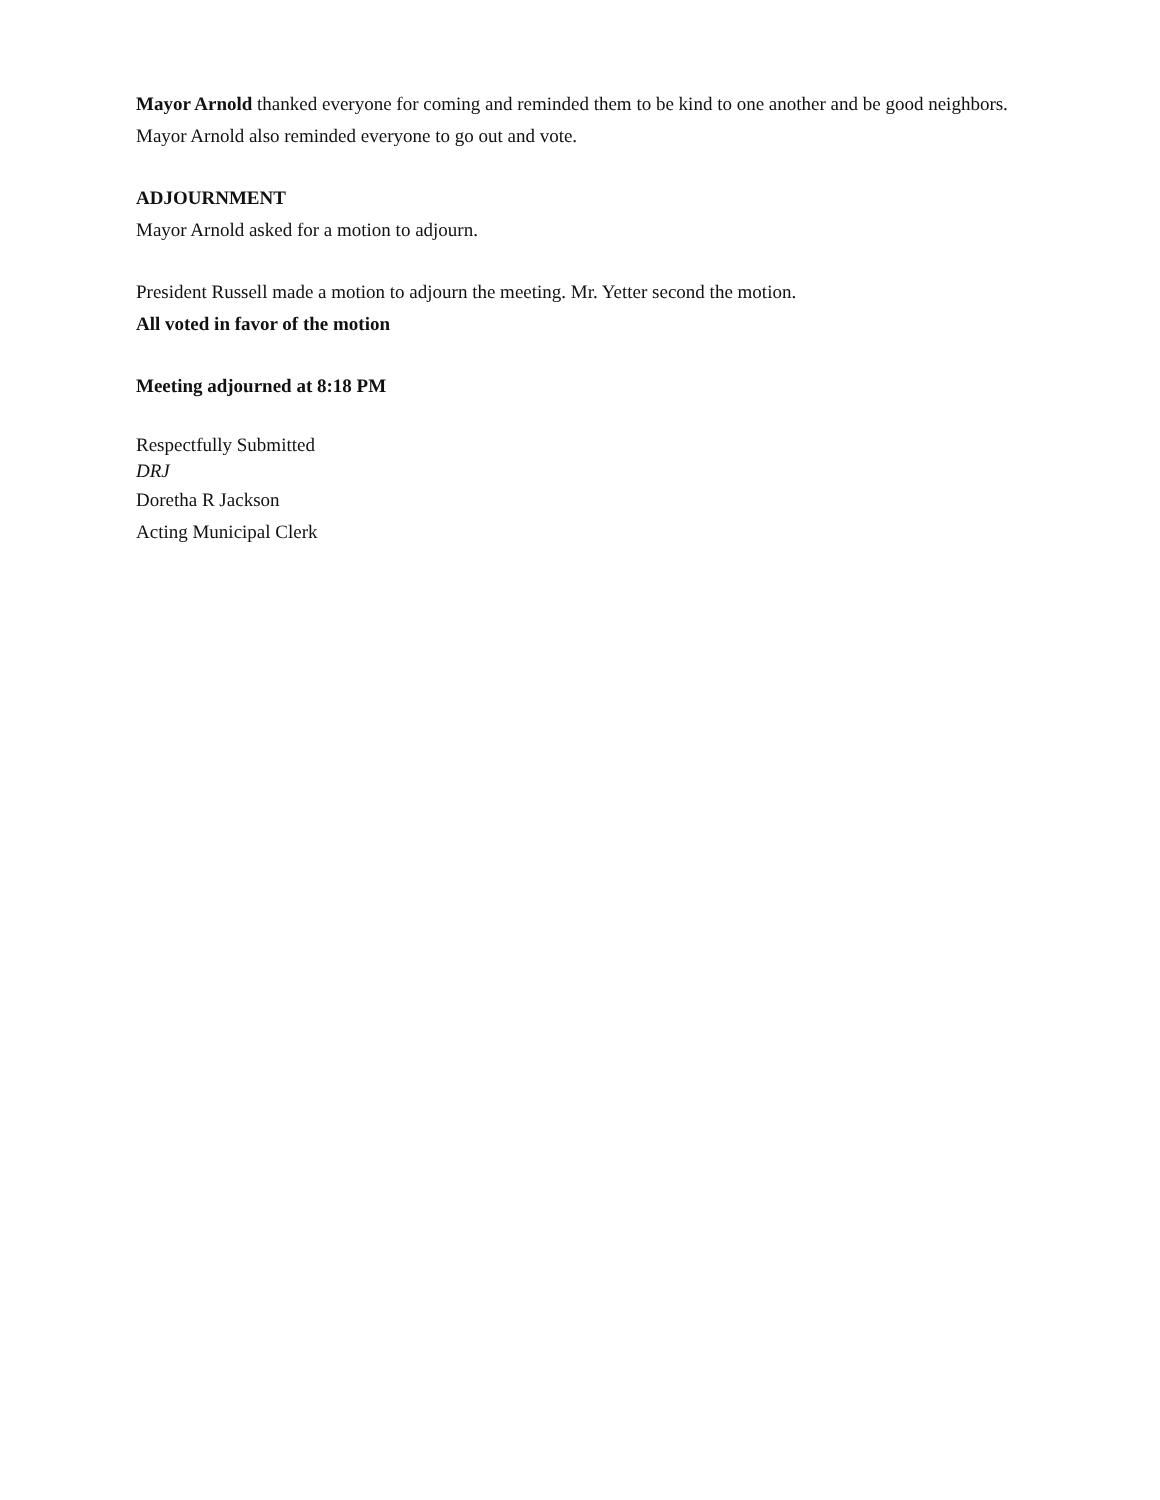Mayor Arnold thanked everyone for coming and reminded them to be kind to one another and be good neighbors. Mayor Arnold also reminded everyone to go out and vote.
ADJOURNMENT
Mayor Arnold asked for a motion to adjourn.
President Russell made a motion to adjourn the meeting. Mr. Yetter second the motion.
All voted in favor of the motion
Meeting adjourned at 8:18 PM
Respectfully Submitted
DRJ
Doretha R Jackson
Acting Municipal Clerk